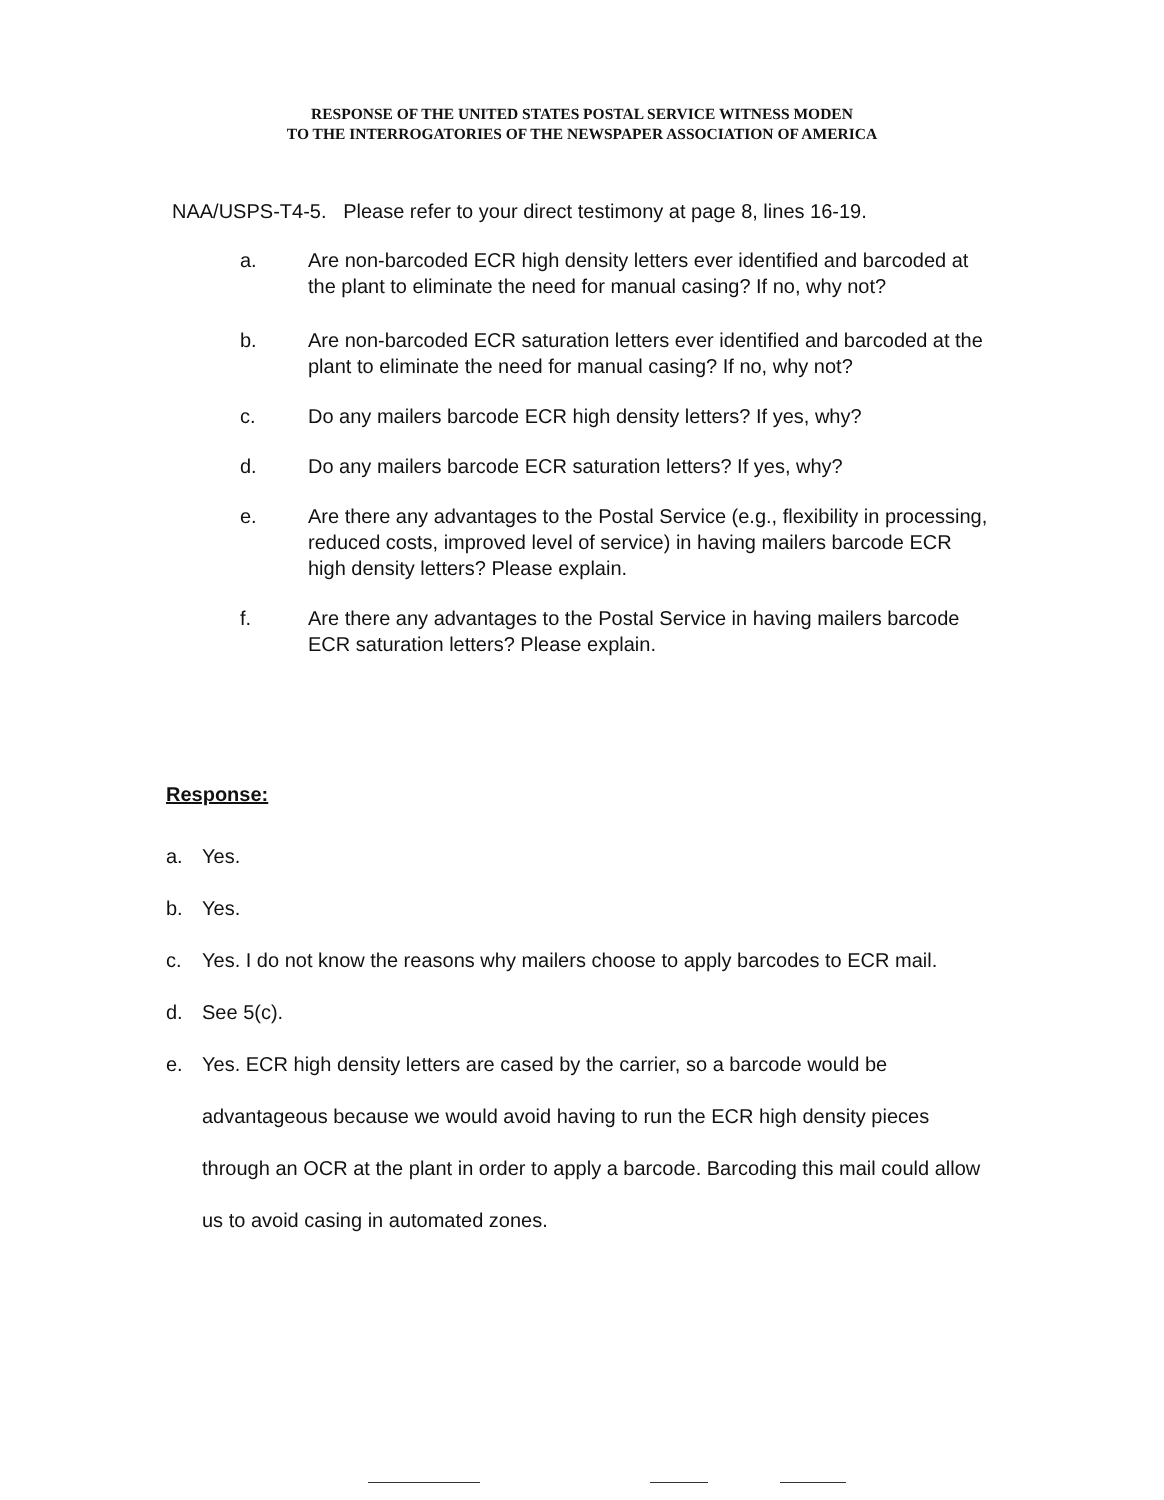RESPONSE OF THE UNITED STATES POSTAL SERVICE WITNESS MODEN
TO THE INTERROGATORIES OF THE NEWSPAPER ASSOCIATION OF AMERICA
NAA/USPS-T4-5. Please refer to your direct testimony at page 8, lines 16-19.
a. Are non-barcoded ECR high density letters ever identified and barcoded at the plant to eliminate the need for manual casing? If no, why not?
b. Are non-barcoded ECR saturation letters ever identified and barcoded at the plant to eliminate the need for manual casing? If no, why not?
c. Do any mailers barcode ECR high density letters? If yes, why?
d. Do any mailers barcode ECR saturation letters? If yes, why?
e. Are there any advantages to the Postal Service (e.g., flexibility in processing, reduced costs, improved level of service) in having mailers barcode ECR high density letters? Please explain.
f. Are there any advantages to the Postal Service in having mailers barcode ECR saturation letters? Please explain.
Response:
a. Yes.
b. Yes.
c. Yes. I do not know the reasons why mailers choose to apply barcodes to ECR mail.
d. See 5(c).
e. Yes. ECR high density letters are cased by the carrier, so a barcode would be advantageous because we would avoid having to run the ECR high density pieces through an OCR at the plant in order to apply a barcode. Barcoding this mail could allow us to avoid casing in automated zones.